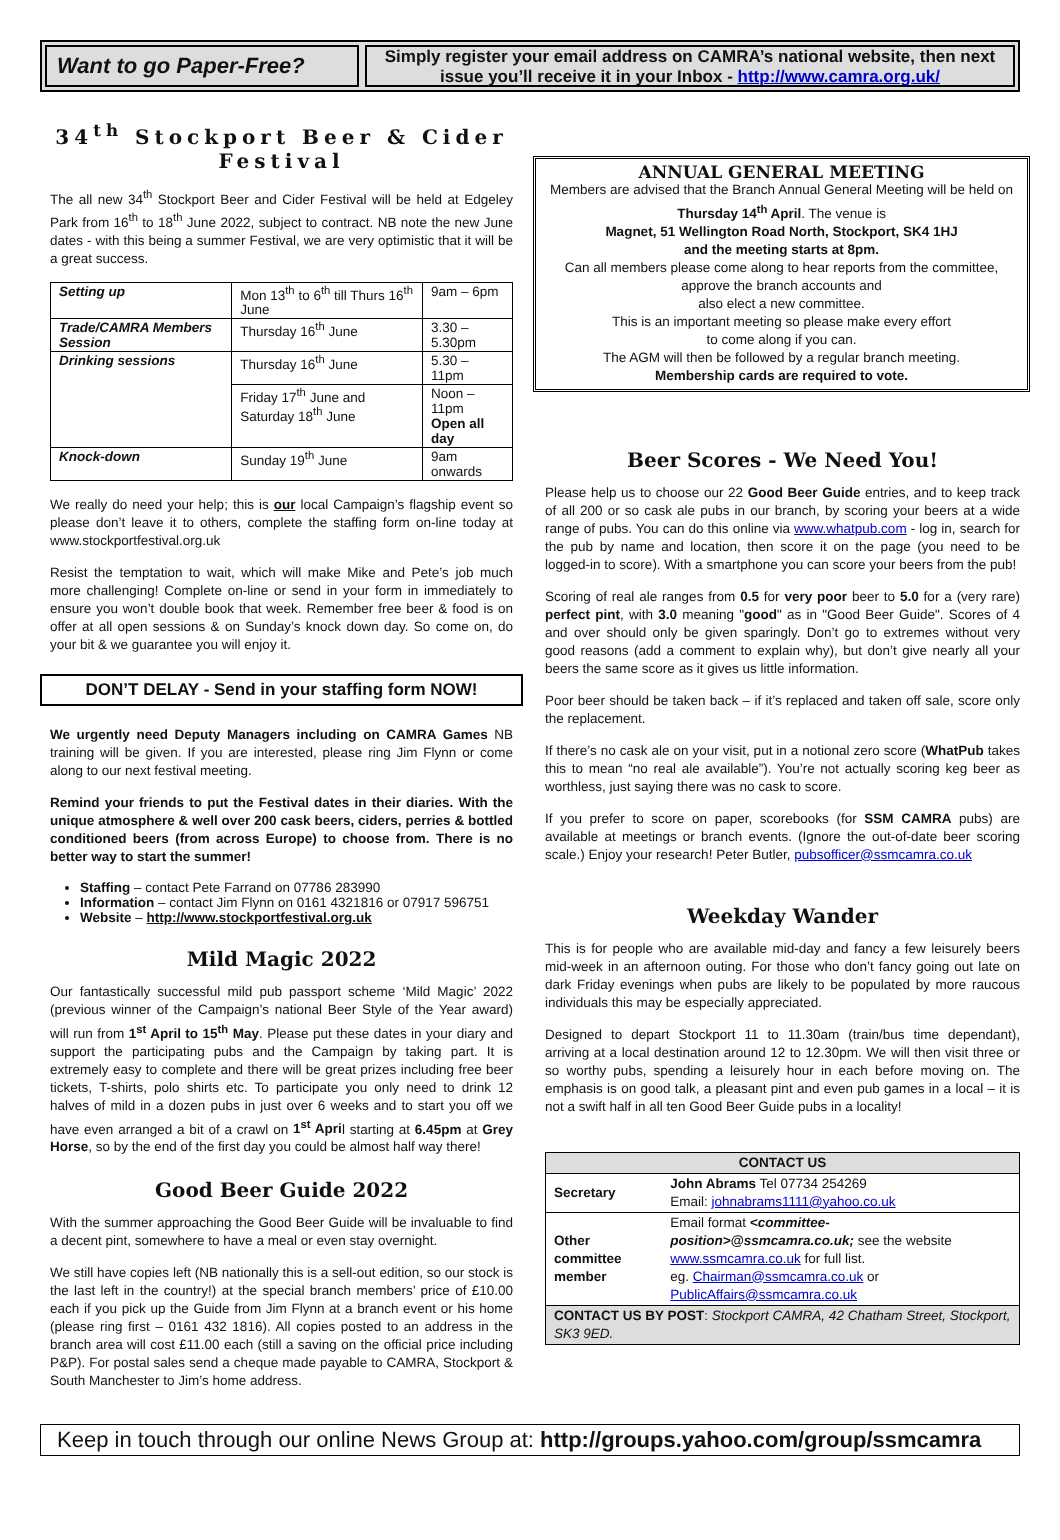Want to go Paper-Free?
Simply register your email address on CAMRA’s national website, then next issue you’ll receive it in your Inbox - http://www.camra.org.uk/
34<sup>th</sup> Stockport Beer & Cider Festival
The all new 34<sup>th</sup> Stockport Beer and Cider Festival will be held at Edgeley Park from 16<sup>th</sup> to 18<sup>th</sup> June 2022, subject to contract. NB note the new June dates - with this being a summer Festival, we are very optimistic that it will be a great success.
| Setting up | Mon 13<sup>th</sup> to 6<sup>th</sup> till Thurs 16<sup>th</sup> June | 9am – 6pm |
| Trade/CAMRA Members Session | Thursday 16<sup>th</sup> June | 3.30 – 5.30pm |
| Drinking sessions | Thursday 16<sup>th</sup> June | 5.30 – 11pm |
| | Friday 17<sup>th</sup> June and Saturday 18<sup>th</sup> June | Noon – 11pm Open all day |
| Knock-down | Sunday 19<sup>th</sup> June | 9am onwards |
We really do need your help; this is our local Campaign’s flagship event so please don’t leave it to others, complete the staffing form on-line today at www.stockportfestival.org.uk
Resist the temptation to wait, which will make Mike and Pete’s job much more challenging! Complete on-line or send in your form in immediately to ensure you won’t double book that week. Remember free beer & food is on offer at all open sessions & on Sunday’s knock down day. So come on, do your bit & we guarantee you will enjoy it.
DON’T DELAY - Send in your staffing form NOW!
We urgently need Deputy Managers including on CAMRA Games NB training will be given. If you are interested, please ring Jim Flynn or come along to our next festival meeting.
Remind your friends to put the Festival dates in their diaries. With the unique atmosphere & well over 200 cask beers, ciders, perries & bottled conditioned beers (from across Europe) to choose from. There is no better way to start the summer!
Staffing – contact Pete Farrand on 07786 283990
Information – contact Jim Flynn on 0161 4321816 or 07917 596751
Website – http://www.stockportfestival.org.uk
Mild Magic 2022
Our fantastically successful mild pub passport scheme ‘Mild Magic’ 2022 (previous winner of the Campaign’s national Beer Style of the Year award) will run from 1<sup>st</sup> April to 15<sup>th</sup> May. Please put these dates in your diary and support the participating pubs and the Campaign by taking part. It is extremely easy to complete and there will be great prizes including free beer tickets, T-shirts, polo shirts etc. To participate you only need to drink 12 halves of mild in a dozen pubs in just over 6 weeks and to start you off we have even arranged a bit of a crawl on 1<sup>st</sup> April starting at 6.45pm at Grey Horse, so by the end of the first day you could be almost half way there!
Good Beer Guide 2022
With the summer approaching the Good Beer Guide will be invaluable to find a decent pint, somewhere to have a meal or even stay overnight.
We still have copies left (NB nationally this is a sell-out edition, so our stock is the last left in the country!) at the special branch members’ price of £10.00 each if you pick up the Guide from Jim Flynn at a branch event or his home (please ring first – 0161 432 1816). All copies posted to an address in the branch area will cost £11.00 each (still a saving on the official price including P&P). For postal sales send a cheque made payable to CAMRA, Stockport & South Manchester to Jim’s home address.
ANNUAL GENERAL MEETING
Members are advised that the Branch Annual General Meeting will be held on Thursday 14<sup>th</sup> April. The venue is
Magnet, 51 Wellington Road North, Stockport, SK4 1HJ
and the meeting starts at 8pm.
Can all members please come along to hear reports from the committee, approve the branch accounts and
also elect a new committee.
This is an important meeting so please make every effort
to come along if you can.
The AGM will then be followed by a regular branch meeting.
Membership cards are required to vote.
Beer Scores - We Need You!
Please help us to choose our 22 Good Beer Guide entries, and to keep track of all 200 or so cask ale pubs in our branch, by scoring your beers at a wide range of pubs. You can do this online via www.whatpub.com - log in, search for the pub by name and location, then score it on the page (you need to be logged-in to score). With a smartphone you can score your beers from the pub!
Scoring of real ale ranges from 0.5 for very poor beer to 5.0 for a (very rare) perfect pint, with 3.0 meaning "good" as in "Good Beer Guide". Scores of 4 and over should only be given sparingly. Don’t go to extremes without very good reasons (add a comment to explain why), but don’t give nearly all your beers the same score as it gives us little information.
Poor beer should be taken back – if it’s replaced and taken off sale, score only the replacement.
If there’s no cask ale on your visit, put in a notional zero score (WhatPub takes this to mean “no real ale available”). You’re not actually scoring keg beer as worthless, just saying there was no cask to score.
If you prefer to score on paper, scorebooks (for SSM CAMRA pubs) are available at meetings or branch events. (Ignore the out-of-date beer scoring scale.) Enjoy your research! Peter Butler, pubsofficer@ssmcamra.co.uk
Weekday Wander
This is for people who are available mid-day and fancy a few leisurely beers mid-week in an afternoon outing. For those who don’t fancy going out late on dark Friday evenings when pubs are likely to be populated by more raucous individuals this may be especially appreciated.
Designed to depart Stockport 11 to 11.30am (train/bus time dependant), arriving at a local destination around 12 to 12.30pm. We will then visit three or so worthy pubs, spending a leisurely hour in each before moving on. The emphasis is on good talk, a pleasant pint and even pub games in a local – it is not a swift half in all ten Good Beer Guide pubs in a locality!
| CONTACT US | |
| Secretary | John Abrams Tel 07734 254269 Email: johnabrams1111@yahoo.co.uk |
| Other committee member | Email format <committee-position>@ssmcamra.co.uk; see the website www.ssmcamra.co.uk for full list. eg. Chairman@ssmcamra.co.uk or PublicAffairs@ssmcamra.co.uk |
| CONTACT US BY POST : Stockport CAMRA, 42 Chatham Street, Stockport, SK3 9ED. | |
Keep in touch through our online News Group at: http://groups.yahoo.com/group/ssmcamra